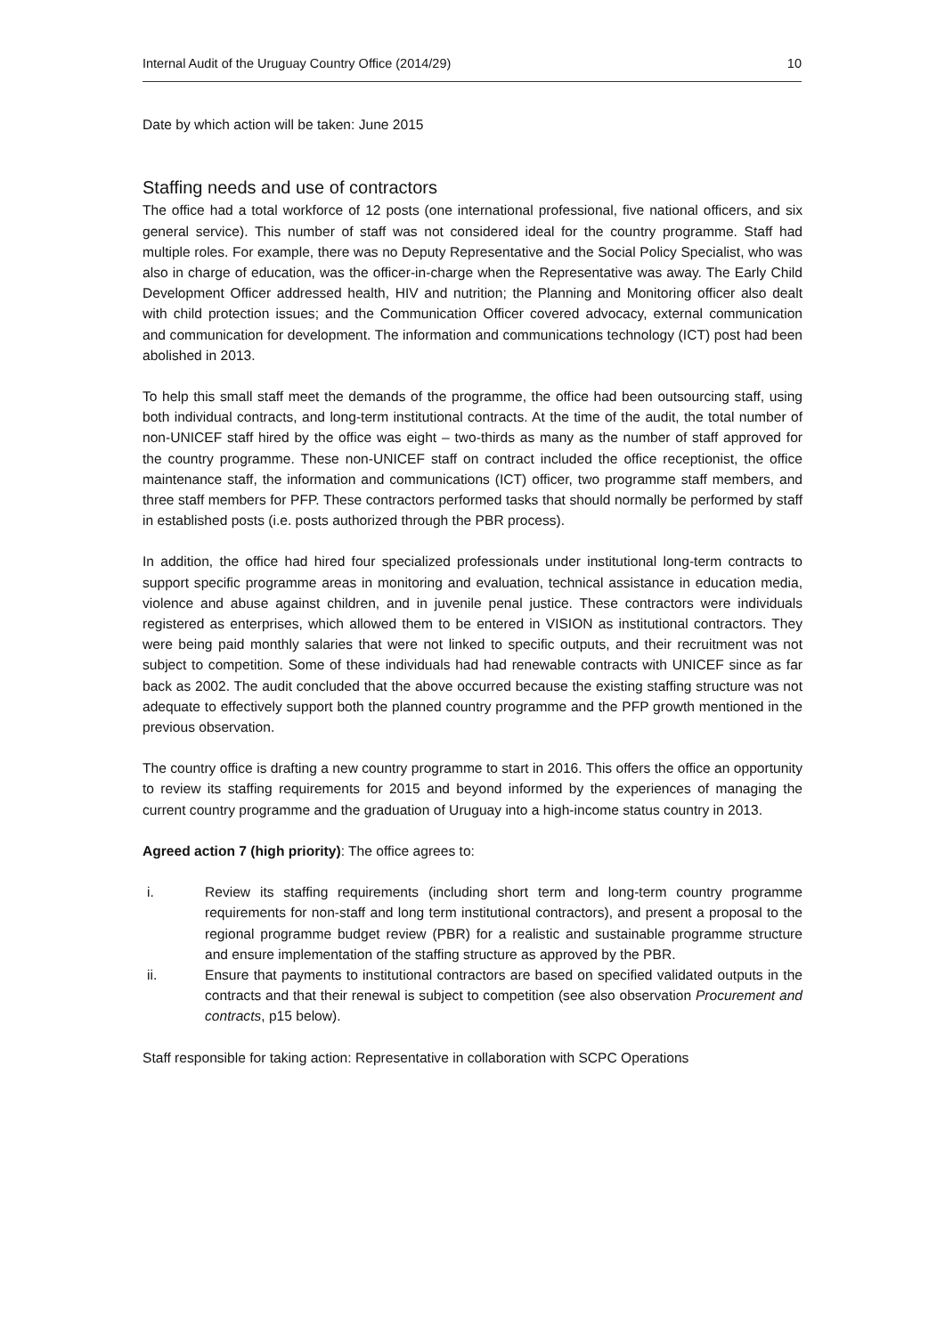Internal Audit of the Uruguay Country Office (2014/29) 10
Date by which action will be taken: June 2015
Staffing needs and use of contractors
The office had a total workforce of 12 posts (one international professional, five national officers, and six general service). This number of staff was not considered ideal for the country programme. Staff had multiple roles. For example, there was no Deputy Representative and the Social Policy Specialist, who was also in charge of education, was the officer-in-charge when the Representative was away. The Early Child Development Officer addressed health, HIV and nutrition; the Planning and Monitoring officer also dealt with child protection issues; and the Communication Officer covered advocacy, external communication and communication for development. The information and communications technology (ICT) post had been abolished in 2013.
To help this small staff meet the demands of the programme, the office had been outsourcing staff, using both individual contracts, and long-term institutional contracts. At the time of the audit, the total number of non-UNICEF staff hired by the office was eight – two-thirds as many as the number of staff approved for the country programme. These non-UNICEF staff on contract included the office receptionist, the office maintenance staff, the information and communications (ICT) officer, two programme staff members, and three staff members for PFP. These contractors performed tasks that should normally be performed by staff in established posts (i.e. posts authorized through the PBR process).
In addition, the office had hired four specialized professionals under institutional long-term contracts to support specific programme areas in monitoring and evaluation, technical assistance in education media, violence and abuse against children, and in juvenile penal justice. These contractors were individuals registered as enterprises, which allowed them to be entered in VISION as institutional contractors. They were being paid monthly salaries that were not linked to specific outputs, and their recruitment was not subject to competition. Some of these individuals had had renewable contracts with UNICEF since as far back as 2002. The audit concluded that the above occurred because the existing staffing structure was not adequate to effectively support both the planned country programme and the PFP growth mentioned in the previous observation.
The country office is drafting a new country programme to start in 2016. This offers the office an opportunity to review its staffing requirements for 2015 and beyond informed by the experiences of managing the current country programme and the graduation of Uruguay into a high-income status country in 2013.
Agreed action 7 (high priority): The office agrees to:
i. Review its staffing requirements (including short term and long-term country programme requirements for non-staff and long term institutional contractors), and present a proposal to the regional programme budget review (PBR) for a realistic and sustainable programme structure and ensure implementation of the staffing structure as approved by the PBR.
ii. Ensure that payments to institutional contractors are based on specified validated outputs in the contracts and that their renewal is subject to competition (see also observation Procurement and contracts, p15 below).
Staff responsible for taking action: Representative in collaboration with SCPC Operations